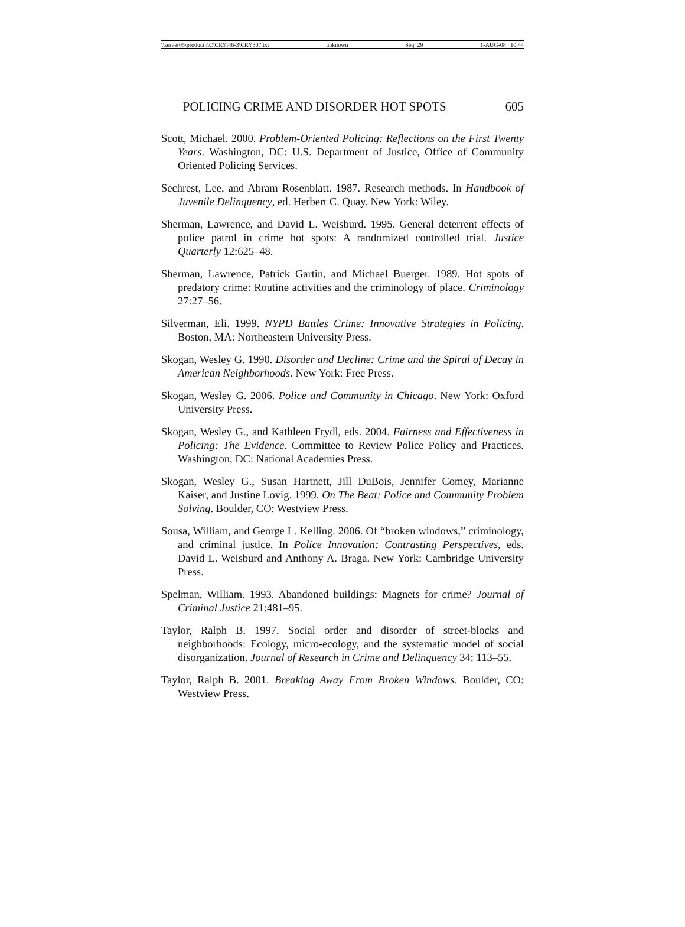\\server05\productn\C\CRY\46-3\CRY307.txt unknown Seq: 29 1-AUG-08 10:44
POLICING CRIME AND DISORDER HOT SPOTS 605
Scott, Michael. 2000. Problem-Oriented Policing: Reflections on the First Twenty Years. Washington, DC: U.S. Department of Justice, Office of Community Oriented Policing Services.
Sechrest, Lee, and Abram Rosenblatt. 1987. Research methods. In Handbook of Juvenile Delinquency, ed. Herbert C. Quay. New York: Wiley.
Sherman, Lawrence, and David L. Weisburd. 1995. General deterrent effects of police patrol in crime hot spots: A randomized controlled trial. Justice Quarterly 12:625–48.
Sherman, Lawrence, Patrick Gartin, and Michael Buerger. 1989. Hot spots of predatory crime: Routine activities and the criminology of place. Criminology 27:27–56.
Silverman, Eli. 1999. NYPD Battles Crime: Innovative Strategies in Policing. Boston, MA: Northeastern University Press.
Skogan, Wesley G. 1990. Disorder and Decline: Crime and the Spiral of Decay in American Neighborhoods. New York: Free Press.
Skogan, Wesley G. 2006. Police and Community in Chicago. New York: Oxford University Press.
Skogan, Wesley G., and Kathleen Frydl, eds. 2004. Fairness and Effectiveness in Policing: The Evidence. Committee to Review Police Policy and Practices. Washington, DC: National Academies Press.
Skogan, Wesley G., Susan Hartnett, Jill DuBois, Jennifer Comey, Marianne Kaiser, and Justine Lovig. 1999. On The Beat: Police and Community Problem Solving. Boulder, CO: Westview Press.
Sousa, William, and George L. Kelling. 2006. Of “broken windows,” criminology, and criminal justice. In Police Innovation: Contrasting Perspectives, eds. David L. Weisburd and Anthony A. Braga. New York: Cambridge University Press.
Spelman, William. 1993. Abandoned buildings: Magnets for crime? Journal of Criminal Justice 21:481–95.
Taylor, Ralph B. 1997. Social order and disorder of street-blocks and neighborhoods: Ecology, micro-ecology, and the systematic model of social disorganization. Journal of Research in Crime and Delinquency 34: 113–55.
Taylor, Ralph B. 2001. Breaking Away From Broken Windows. Boulder, CO: Westview Press.